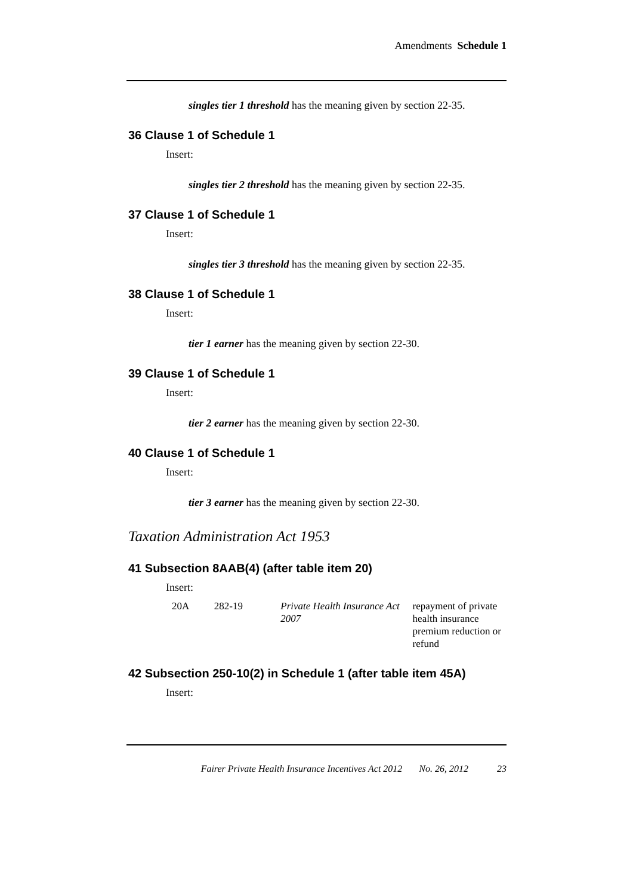Amendments Schedule 1
singles tier 1 threshold has the meaning given by section 22-35.
36 Clause 1 of Schedule 1
Insert:
singles tier 2 threshold has the meaning given by section 22-35.
37 Clause 1 of Schedule 1
Insert:
singles tier 3 threshold has the meaning given by section 22-35.
38 Clause 1 of Schedule 1
Insert:
tier 1 earner has the meaning given by section 22-30.
39 Clause 1 of Schedule 1
Insert:
tier 2 earner has the meaning given by section 22-30.
40 Clause 1 of Schedule 1
Insert:
tier 3 earner has the meaning given by section 22-30.
Taxation Administration Act 1953
41 Subsection 8AAB(4) (after table item 20)
Insert:
| 20A | 282-19 | Private Health Insurance Act 2007 | repayment of private health insurance premium reduction or refund |
42 Subsection 250-10(2) in Schedule 1 (after table item 45A)
Insert:
Fairer Private Health Insurance Incentives Act 2012 No. 26, 2012 23